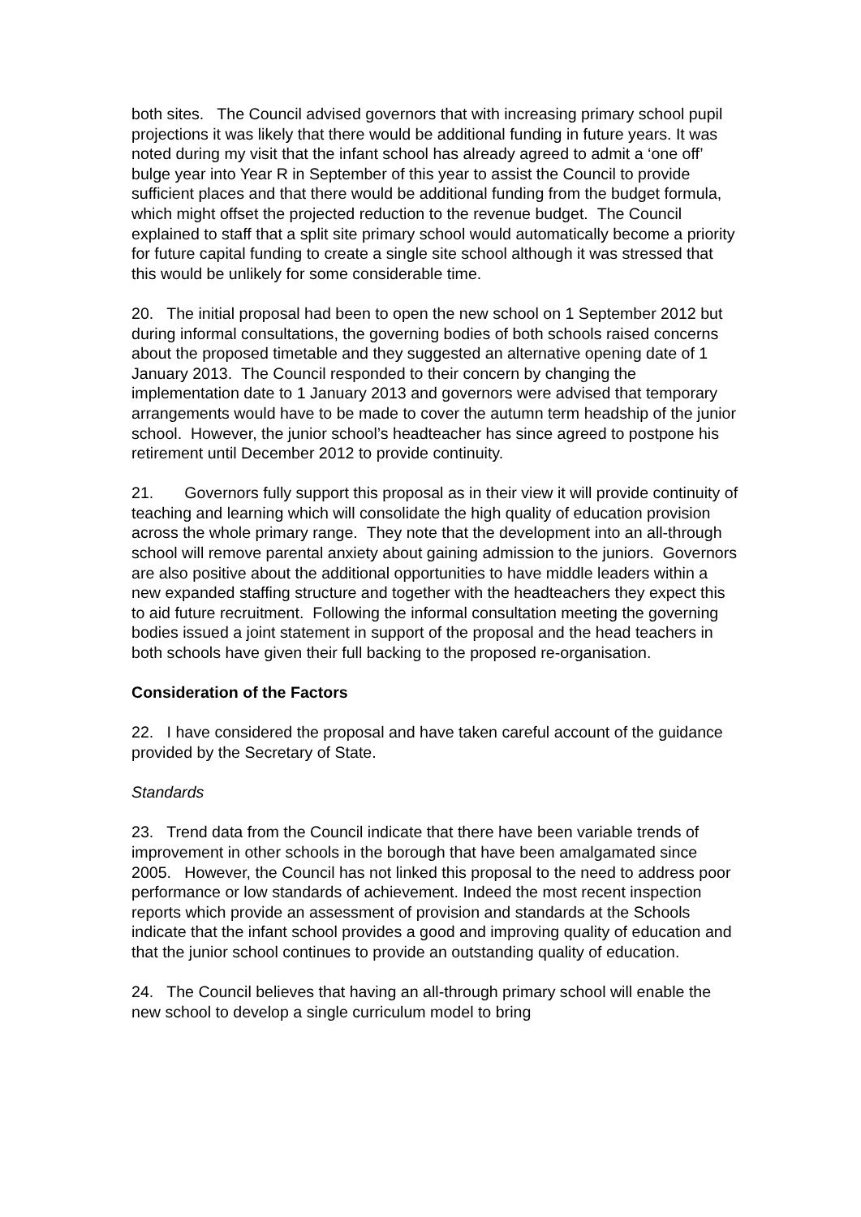both sites. The Council advised governors that with increasing primary school pupil projections it was likely that there would be additional funding in future years. It was noted during my visit that the infant school has already agreed to admit a ‘one off’ bulge year into Year R in September of this year to assist the Council to provide sufficient places and that there would be additional funding from the budget formula, which might offset the projected reduction to the revenue budget. The Council explained to staff that a split site primary school would automatically become a priority for future capital funding to create a single site school although it was stressed that this would be unlikely for some considerable time.
20. The initial proposal had been to open the new school on 1 September 2012 but during informal consultations, the governing bodies of both schools raised concerns about the proposed timetable and they suggested an alternative opening date of 1 January 2013. The Council responded to their concern by changing the implementation date to 1 January 2013 and governors were advised that temporary arrangements would have to be made to cover the autumn term headship of the junior school. However, the junior school’s headteacher has since agreed to postpone his retirement until December 2012 to provide continuity.
21. Governors fully support this proposal as in their view it will provide continuity of teaching and learning which will consolidate the high quality of education provision across the whole primary range. They note that the development into an all-through school will remove parental anxiety about gaining admission to the juniors. Governors are also positive about the additional opportunities to have middle leaders within a new expanded staffing structure and together with the headteachers they expect this to aid future recruitment. Following the informal consultation meeting the governing bodies issued a joint statement in support of the proposal and the head teachers in both schools have given their full backing to the proposed re-organisation.
Consideration of the Factors
22. I have considered the proposal and have taken careful account of the guidance provided by the Secretary of State.
Standards
23. Trend data from the Council indicate that there have been variable trends of improvement in other schools in the borough that have been amalgamated since 2005. However, the Council has not linked this proposal to the need to address poor performance or low standards of achievement. Indeed the most recent inspection reports which provide an assessment of provision and standards at the Schools indicate that the infant school provides a good and improving quality of education and that the junior school continues to provide an outstanding quality of education.
24. The Council believes that having an all-through primary school will enable the new school to develop a single curriculum model to bring